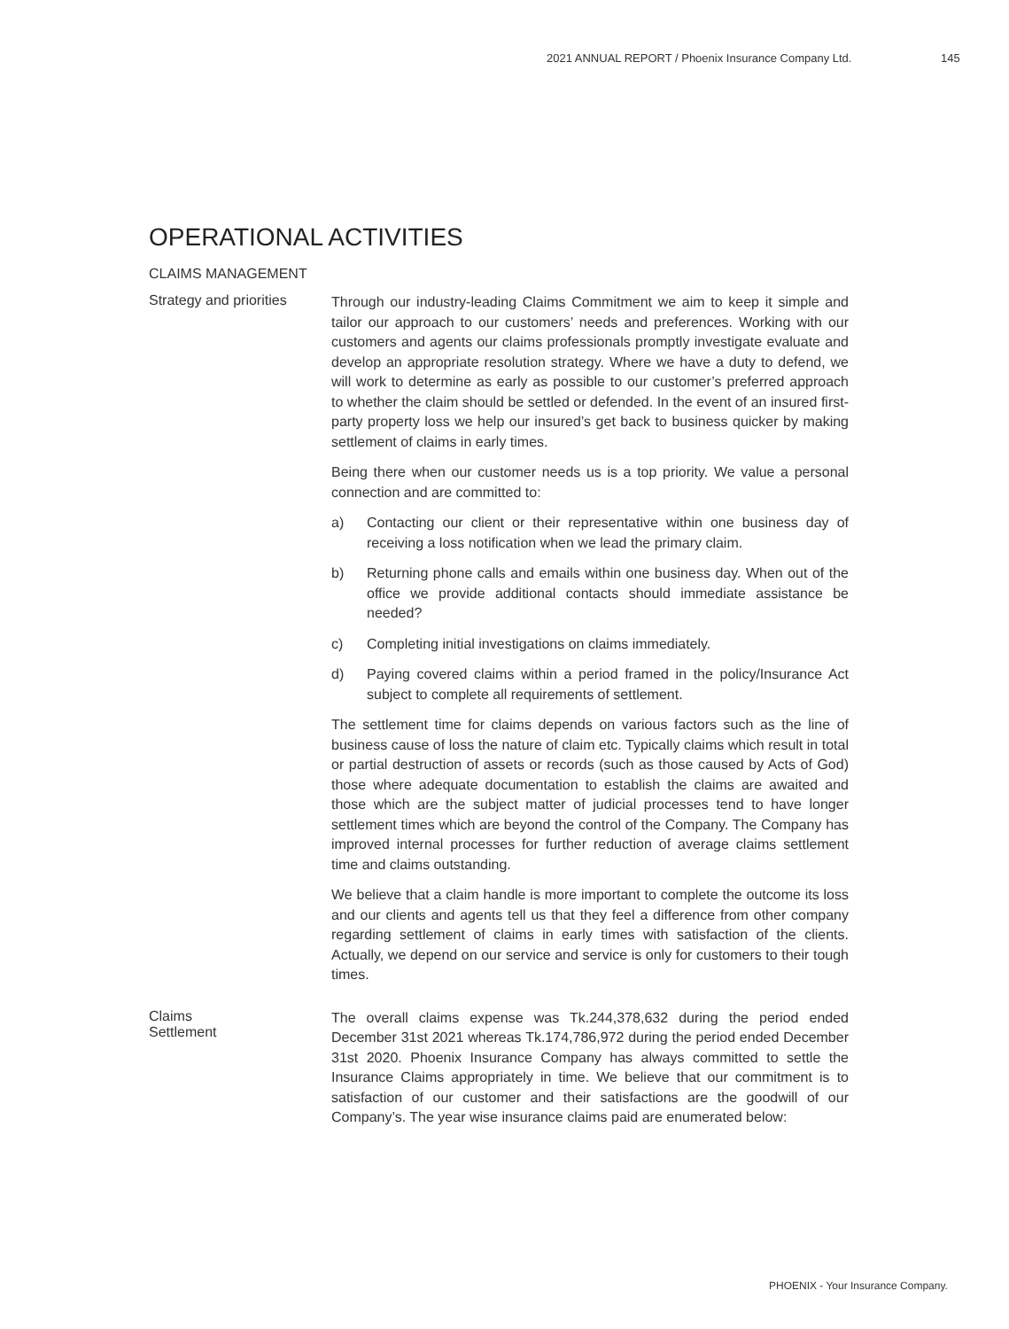2021 ANNUAL REPORT / Phoenix Insurance Company Ltd. 145
OPERATIONAL ACTIVITIES
CLAIMS MANAGEMENT
Strategy and priorities
Through our industry-leading Claims Commitment we aim to keep it simple and tailor our approach to our customers’ needs and preferences. Working with our customers and agents our claims professionals promptly investigate evaluate and develop an appropriate resolution strategy. Where we have a duty to defend, we will work to determine as early as possible to our customer’s preferred approach to whether the claim should be settled or defended. In the event of an insured first-party property loss we help our insured’s get back to business quicker by making settlement of claims in early times.
Being there when our customer needs us is a top priority. We value a personal connection and are committed to:
a) Contacting our client or their representative within one business day of receiving a loss notification when we lead the primary claim.
b) Returning phone calls and emails within one business day. When out of the office we provide additional contacts should immediate assistance be needed?
c) Completing initial investigations on claims immediately.
d) Paying covered claims within a period framed in the policy/Insurance Act subject to complete all requirements of settlement.
The settlement time for claims depends on various factors such as the line of business cause of loss the nature of claim etc. Typically claims which result in total or partial destruction of assets or records (such as those caused by Acts of God) those where adequate documentation to establish the claims are awaited and those which are the subject matter of judicial processes tend to have longer settlement times which are beyond the control of the Company. The Company has improved internal processes for further reduction of average claims settlement time and claims outstanding.
We believe that a claim handle is more important to complete the outcome its loss and our clients and agents tell us that they feel a difference from other company regarding settlement of claims in early times with satisfaction of the clients. Actually, we depend on our service and service is only for customers to their tough times.
Claims
Settlement
The overall claims expense was Tk.244,378,632 during the period ended December 31st 2021 whereas Tk.174,786,972 during the period ended December 31st 2020. Phoenix Insurance Company has always committed to settle the Insurance Claims appropriately in time. We believe that our commitment is to satisfaction of our customer and their satisfactions are the goodwill of our Company’s. The year wise insurance claims paid are enumerated below:
PHOENIX - Your Insurance Company.